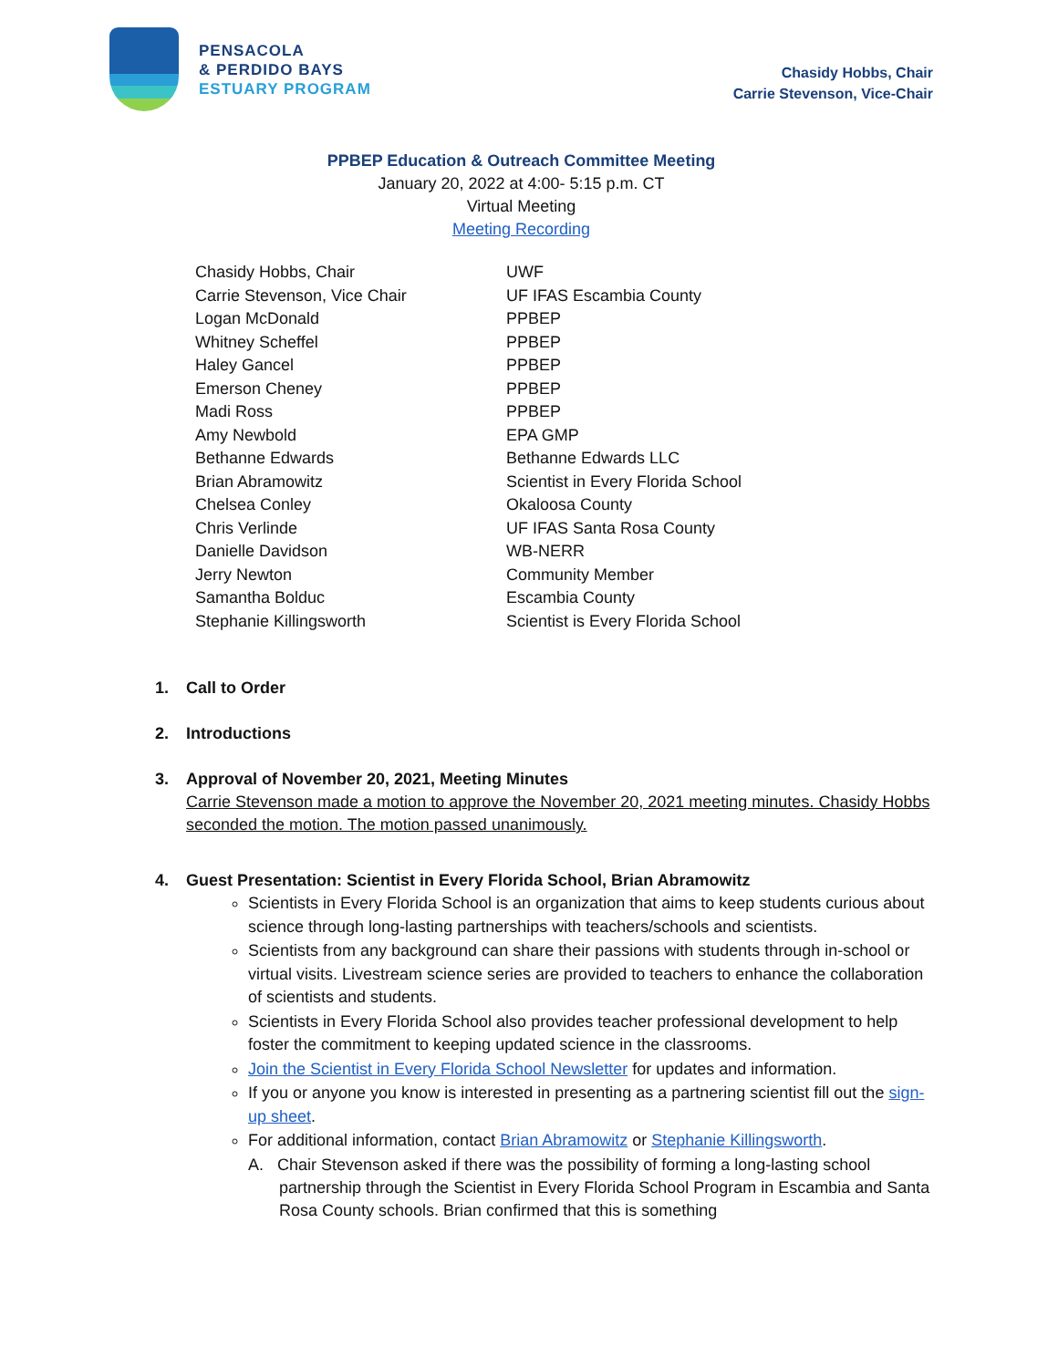PENSACOLA
& PERDIDO BAYS
ESTUARY PROGRAM
Chasidy Hobbs, Chair
Carrie Stevenson, Vice-Chair
PPBEP Education & Outreach Committee Meeting
January 20, 2022 at 4:00- 5:15 p.m. CT
Virtual Meeting
Meeting Recording
| Chasidy Hobbs, Chair | UWF |
| Carrie Stevenson, Vice Chair | UF IFAS Escambia County |
| Logan McDonald | PPBEP |
| Whitney Scheffel | PPBEP |
| Haley Gancel | PPBEP |
| Emerson Cheney | PPBEP |
| Madi Ross | PPBEP |
| Amy Newbold | EPA GMP |
| Bethanne Edwards | Bethanne Edwards LLC |
| Brian Abramowitz | Scientist in Every Florida School |
| Chelsea Conley | Okaloosa County |
| Chris Verlinde | UF IFAS Santa Rosa County |
| Danielle Davidson | WB-NERR |
| Jerry Newton | Community Member |
| Samantha Bolduc | Escambia County |
| Stephanie Killingsworth | Scientist is Every Florida School |
1. Call to Order
2. Introductions
3. Approval of November 20, 2021, Meeting Minutes
Carrie Stevenson made a motion to approve the November 20, 2021 meeting minutes. Chasidy Hobbs seconded the motion. The motion passed unanimously.
4. Guest Presentation: Scientist in Every Florida School, Brian Abramowitz
Scientists in Every Florida School is an organization that aims to keep students curious about science through long-lasting partnerships with teachers/schools and scientists.
Scientists from any background can share their passions with students through in-school or virtual visits. Livestream science series are provided to teachers to enhance the collaboration of scientists and students.
Scientists in Every Florida School also provides teacher professional development to help foster the commitment to keeping updated science in the classrooms.
Join the Scientist in Every Florida School Newsletter for updates and information.
If you or anyone you know is interested in presenting as a partnering scientist fill out the sign-up sheet.
For additional information, contact Brian Abramowitz or Stephanie Killingsworth.
A. Chair Stevenson asked if there was the possibility of forming a long-lasting school partnership through the Scientist in Every Florida School Program in Escambia and Santa Rosa County schools. Brian confirmed that this is something